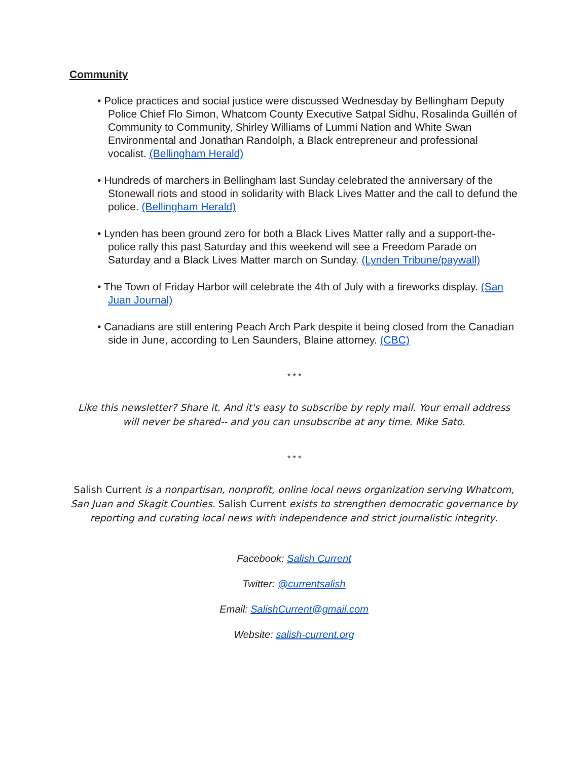Community
• Police practices and social justice were discussed Wednesday by Bellingham Deputy Police Chief Flo Simon, Whatcom County Executive Satpal Sidhu, Rosalinda Guillén of Community to Community, Shirley Williams of Lummi Nation and White Swan Environmental and Jonathan Randolph, a Black entrepreneur and professional vocalist. (Bellingham Herald)
• Hundreds of marchers in Bellingham last Sunday celebrated the anniversary of the Stonewall riots and stood in solidarity with Black Lives Matter and the call to defund the police. (Bellingham Herald)
• Lynden has been ground zero for both a Black Lives Matter rally and a support-the-police rally this past Saturday and this weekend will see a Freedom Parade on Saturday and a Black Lives Matter march on Sunday. (Lynden Tribune/paywall)
• The Town of Friday Harbor will celebrate the 4th of July with a fireworks display. (San Juan Journal)
• Canadians are still entering Peach Arch Park despite it being closed from the Canadian side in June, according to Len Saunders, Blaine attorney. (CBC)
* * *
Like this newsletter? Share it. And it's easy to subscribe by reply mail. Your email address will never be shared-- and you can unsubscribe at any time. Mike Sato.
* * *
Salish Current is a nonpartisan, nonprofit, online local news organization serving Whatcom, San Juan and Skagit Counties. Salish Current exists to strengthen democratic governance by reporting and curating local news with independence and strict journalistic integrity.
Facebook: Salish Current
Twitter: @currentsalish
Email: SalishCurrent@gmail.com
Website: salish-current.org